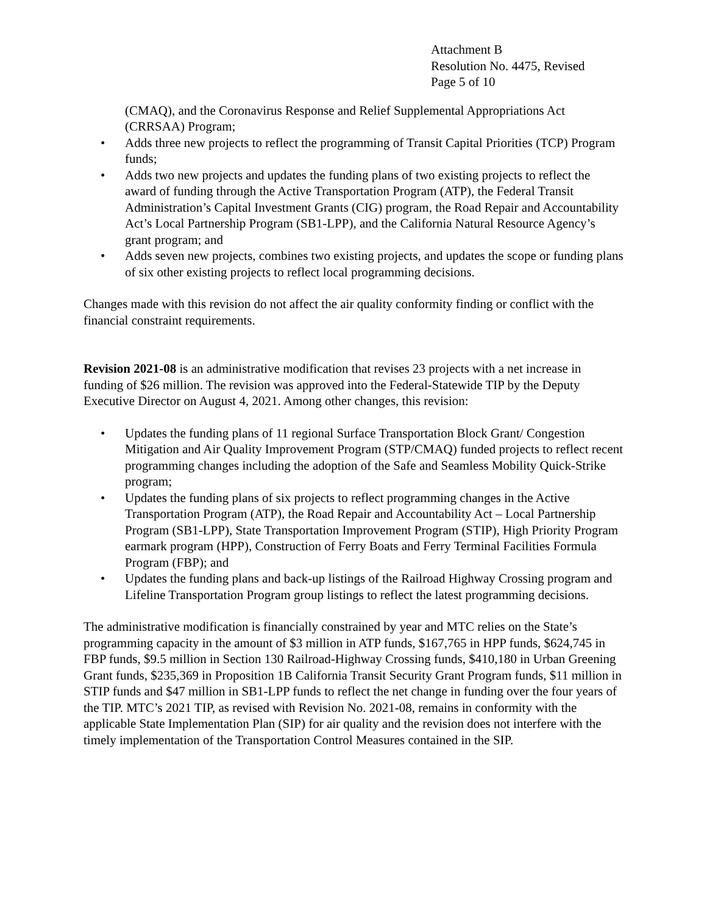Attachment B
Resolution No. 4475, Revised
Page 5 of 10
(CMAQ), and the Coronavirus Response and Relief Supplemental Appropriations Act (CRRSAA) Program;
• Adds three new projects to reflect the programming of Transit Capital Priorities (TCP) Program funds;
• Adds two new projects and updates the funding plans of two existing projects to reflect the award of funding through the Active Transportation Program (ATP), the Federal Transit Administration’s Capital Investment Grants (CIG) program, the Road Repair and Accountability Act’s Local Partnership Program (SB1-LPP), and the California Natural Resource Agency’s grant program; and
• Adds seven new projects, combines two existing projects, and updates the scope or funding plans of six other existing projects to reflect local programming decisions.
Changes made with this revision do not affect the air quality conformity finding or conflict with the financial constraint requirements.
Revision 2021-08 is an administrative modification that revises 23 projects with a net increase in funding of $26 million. The revision was approved into the Federal-Statewide TIP by the Deputy Executive Director on August 4, 2021. Among other changes, this revision:
• Updates the funding plans of 11 regional Surface Transportation Block Grant/ Congestion Mitigation and Air Quality Improvement Program (STP/CMAQ) funded projects to reflect recent programming changes including the adoption of the Safe and Seamless Mobility Quick-Strike program;
• Updates the funding plans of six projects to reflect programming changes in the Active Transportation Program (ATP), the Road Repair and Accountability Act – Local Partnership Program (SB1-LPP), State Transportation Improvement Program (STIP), High Priority Program earmark program (HPP), Construction of Ferry Boats and Ferry Terminal Facilities Formula Program (FBP); and
• Updates the funding plans and back-up listings of the Railroad Highway Crossing program and Lifeline Transportation Program group listings to reflect the latest programming decisions.
The administrative modification is financially constrained by year and MTC relies on the State’s programming capacity in the amount of $3 million in ATP funds, $167,765 in HPP funds, $624,745 in FBP funds, $9.5 million in Section 130 Railroad-Highway Crossing funds, $410,180 in Urban Greening Grant funds, $235,369 in Proposition 1B California Transit Security Grant Program funds, $11 million in STIP funds and $47 million in SB1-LPP funds to reflect the net change in funding over the four years of the TIP. MTC’s 2021 TIP, as revised with Revision No. 2021-08, remains in conformity with the applicable State Implementation Plan (SIP) for air quality and the revision does not interfere with the timely implementation of the Transportation Control Measures contained in the SIP.